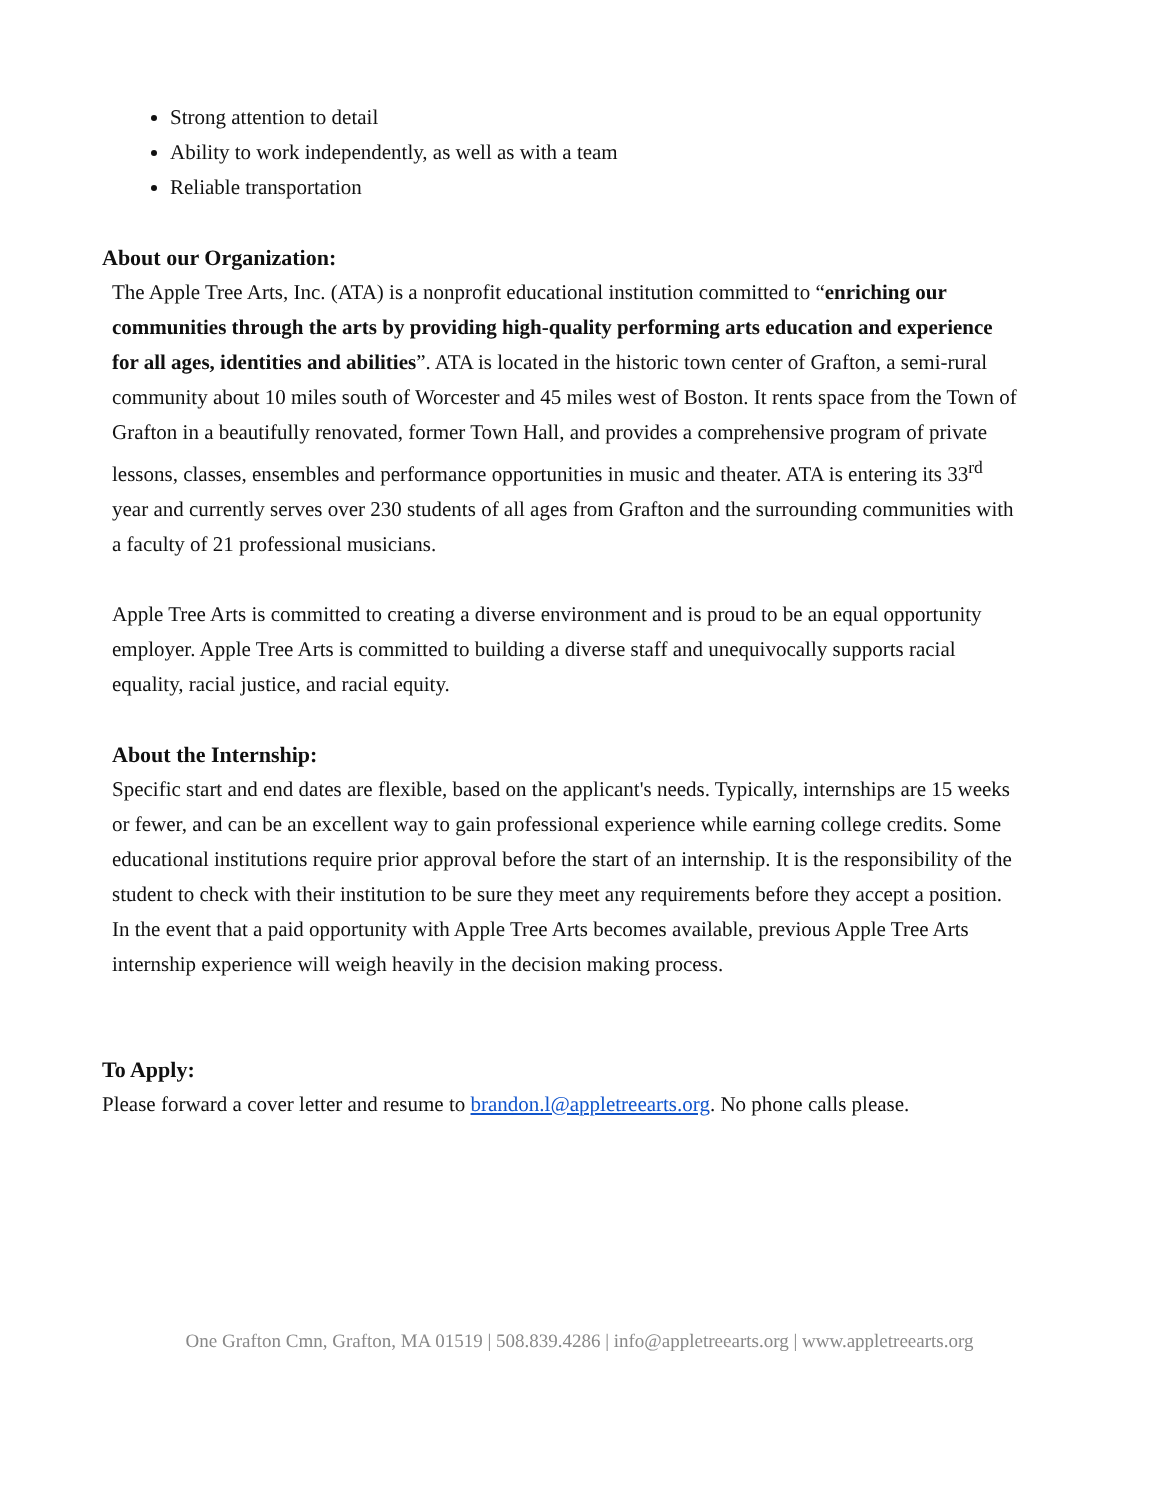Strong attention to detail
Ability to work independently, as well as with a team
Reliable transportation
About our Organization:
The Apple Tree Arts, Inc. (ATA) is a nonprofit educational institution committed to “enriching our communities through the arts by providing high-quality performing arts education and experience for all ages, identities and abilities”. ATA is located in the historic town center of Grafton, a semi-rural community about 10 miles south of Worcester and 45 miles west of Boston. It rents space from the Town of Grafton in a beautifully renovated, former Town Hall, and provides a comprehensive program of private lessons, classes, ensembles and performance opportunities in music and theater. ATA is entering its 33<sup>rd</sup> year and currently serves over 230 students of all ages from Grafton and the surrounding communities with a faculty of 21 professional musicians.
Apple Tree Arts is committed to creating a diverse environment and is proud to be an equal opportunity employer. Apple Tree Arts is committed to building a diverse staff and unequivocally supports racial equality, racial justice, and racial equity.
About the Internship:
Specific start and end dates are flexible, based on the applicant's needs. Typically, internships are 15 weeks or fewer, and can be an excellent way to gain professional experience while earning college credits. Some educational institutions require prior approval before the start of an internship. It is the responsibility of the student to check with their institution to be sure they meet any requirements before they accept a position. In the event that a paid opportunity with Apple Tree Arts becomes available, previous Apple Tree Arts internship experience will weigh heavily in the decision making process.
To Apply:
Please forward a cover letter and resume to brandon.l@appletreearts.org. No phone calls please.
One Grafton Cmn, Grafton, MA 01519 | 508.839.4286 | info@appletreearts.org | www.appletreearts.org